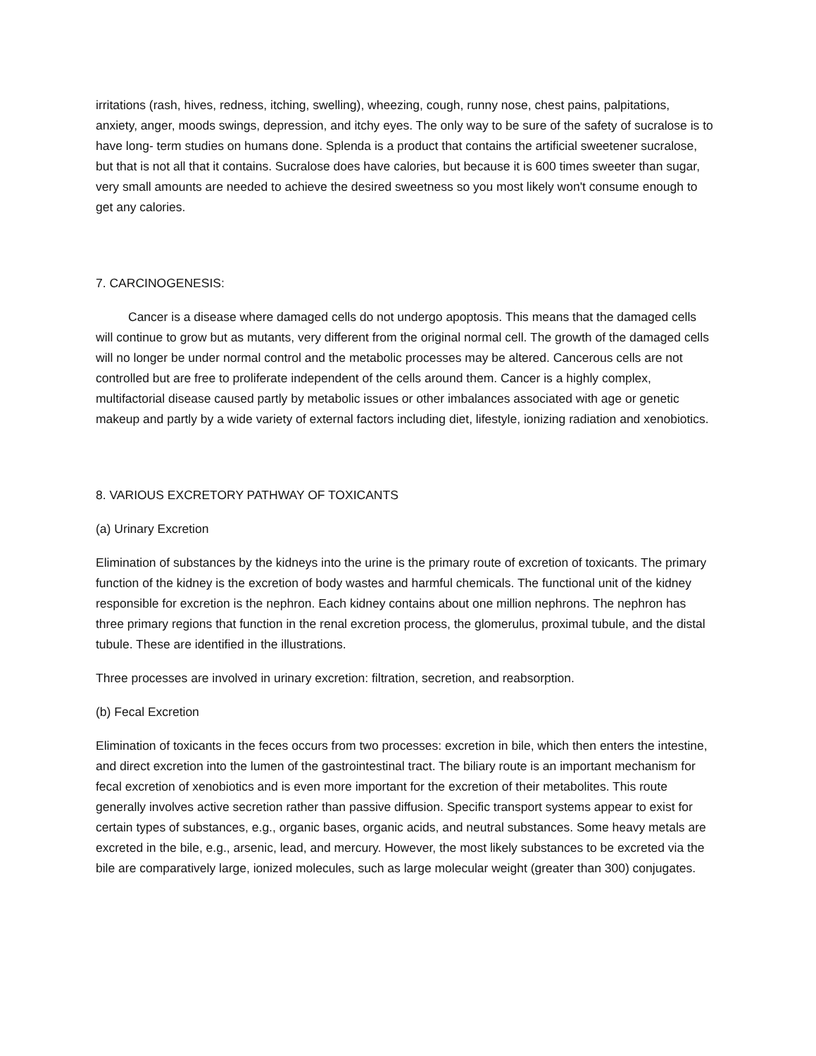irritations (rash, hives, redness, itching, swelling), wheezing, cough, runny nose, chest pains, palpitations, anxiety, anger, moods swings, depression, and itchy eyes. The only way to be sure of the safety of sucralose is to have long- term studies on humans done. Splenda is a product that contains the artificial sweetener sucralose, but that is not all that it contains. Sucralose does have calories, but because it is 600 times sweeter than sugar, very small amounts are needed to achieve the desired sweetness so you most likely won't consume enough to get any calories.
7. CARCINOGENESIS:
Cancer is a disease where damaged cells do not undergo apoptosis. This means that the damaged cells will continue to grow but as mutants, very different from the original normal cell. The growth of the damaged cells will no longer be under normal control and the metabolic processes may be altered. Cancerous cells are not controlled but are free to proliferate independent of the cells around them. Cancer is a highly complex, multifactorial disease caused partly by metabolic issues or other imbalances associated with age or genetic makeup and partly by a wide variety of external factors including diet, lifestyle, ionizing radiation and xenobiotics.
8. VARIOUS EXCRETORY PATHWAY OF TOXICANTS
(a) Urinary Excretion
Elimination of substances by the kidneys into the urine is the primary route of excretion of toxicants. The primary function of the kidney is the excretion of body wastes and harmful chemicals. The functional unit of the kidney responsible for excretion is the nephron. Each kidney contains about one million nephrons. The nephron has three primary regions that function in the renal excretion process, the glomerulus, proximal tubule, and the distal tubule. These are identified in the illustrations.
Three processes are involved in urinary excretion: filtration, secretion, and reabsorption.
(b) Fecal Excretion
Elimination of toxicants in the feces occurs from two processes: excretion in bile, which then enters the intestine, and direct excretion into the lumen of the gastrointestinal tract. The biliary route is an important mechanism for fecal excretion of xenobiotics and is even more important for the excretion of their metabolites. This route generally involves active secretion rather than passive diffusion. Specific transport systems appear to exist for certain types of substances, e.g., organic bases, organic acids, and neutral substances. Some heavy metals are excreted in the bile, e.g., arsenic, lead, and mercury. However, the most likely substances to be excreted via the bile are comparatively large, ionized molecules, such as large molecular weight (greater than 300) conjugates.